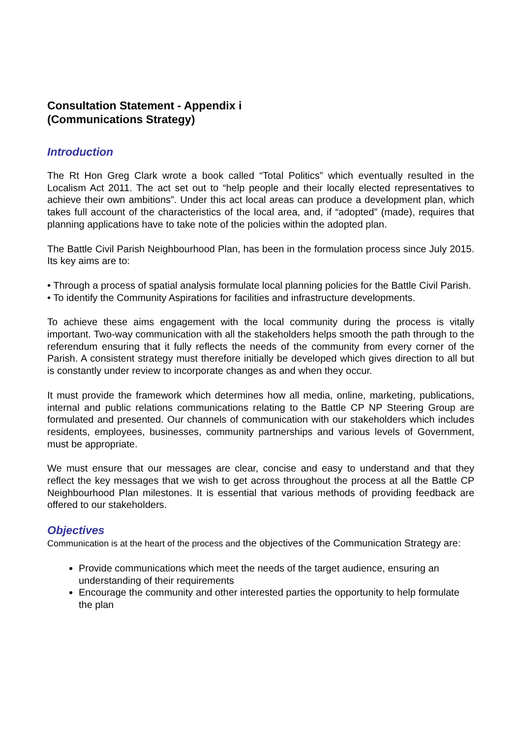Consultation Statement - Appendix i
(Communications Strategy)
Introduction
The Rt Hon Greg Clark wrote a book called “Total Politics” which eventually resulted in the Localism Act 2011. The act set out to “help people and their locally elected representatives to achieve their own ambitions”. Under this act local areas can produce a development plan, which takes full account of the characteristics of the local area, and, if “adopted” (made), requires that planning applications have to take note of the policies within the adopted plan.
The Battle Civil Parish Neighbourhood Plan, has been in the formulation process since July 2015. Its key aims are to:
• Through a process of spatial analysis formulate local planning policies for the Battle Civil Parish.
• To identify the Community Aspirations for facilities and infrastructure developments.
To achieve these aims engagement with the local community during the process is vitally important. Two-way communication with all the stakeholders helps smooth the path through to the referendum ensuring that it fully reflects the needs of the community from every corner of the Parish. A consistent strategy must therefore initially be developed which gives direction to all but is constantly under review to incorporate changes as and when they occur.
It must provide the framework which determines how all media, online, marketing, publications, internal and public relations communications relating to the Battle CP NP Steering Group are formulated and presented. Our channels of communication with our stakeholders which includes residents, employees, businesses, community partnerships and various levels of Government, must be appropriate.
We must ensure that our messages are clear, concise and easy to understand and that they reflect the key messages that we wish to get across throughout the process at all the Battle CP Neighbourhood Plan milestones. It is essential that various methods of providing feedback are offered to our stakeholders.
Objectives
Communication is at the heart of the process and the objectives of the Communication Strategy are:
Provide communications which meet the needs of the target audience, ensuring an understanding of their requirements
Encourage the community and other interested parties the opportunity to help formulate the plan